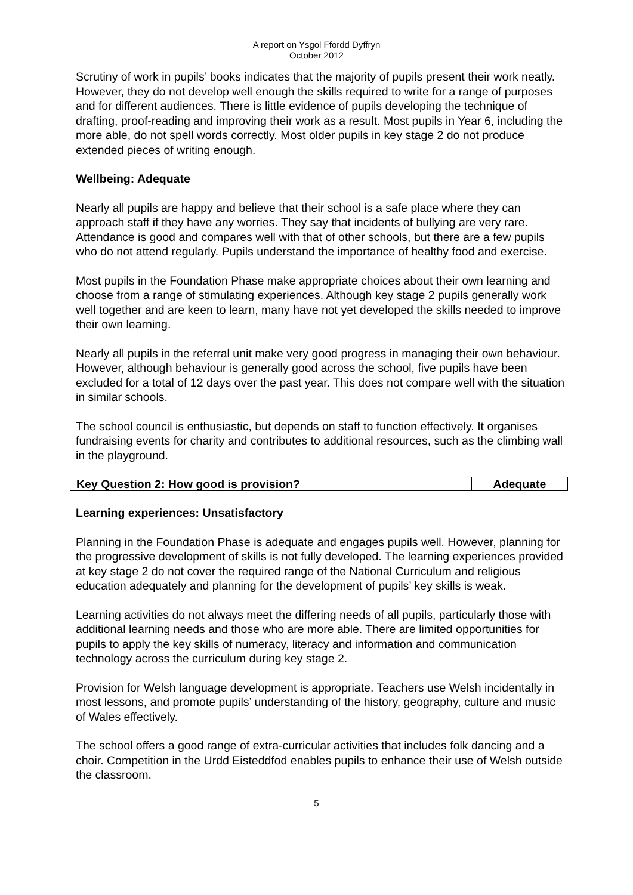A report on Ysgol Ffordd Dyffryn
October 2012
Scrutiny of work in pupils’ books indicates that the majority of pupils present their work neatly. However, they do not develop well enough the skills required to write for a range of purposes and for different audiences. There is little evidence of pupils developing the technique of drafting, proof-reading and improving their work as a result. Most pupils in Year 6, including the more able, do not spell words correctly. Most older pupils in key stage 2 do not produce extended pieces of writing enough.
Wellbeing: Adequate
Nearly all pupils are happy and believe that their school is a safe place where they can approach staff if they have any worries. They say that incidents of bullying are very rare. Attendance is good and compares well with that of other schools, but there are a few pupils who do not attend regularly. Pupils understand the importance of healthy food and exercise.
Most pupils in the Foundation Phase make appropriate choices about their own learning and choose from a range of stimulating experiences. Although key stage 2 pupils generally work well together and are keen to learn, many have not yet developed the skills needed to improve their own learning.
Nearly all pupils in the referral unit make very good progress in managing their own behaviour. However, although behaviour is generally good across the school, five pupils have been excluded for a total of 12 days over the past year. This does not compare well with the situation in similar schools.
The school council is enthusiastic, but depends on staff to function effectively. It organises fundraising events for charity and contributes to additional resources, such as the climbing wall in the playground.
| Key Question 2: How good is provision? | Adequate |
Learning experiences: Unsatisfactory
Planning in the Foundation Phase is adequate and engages pupils well. However, planning for the progressive development of skills is not fully developed. The learning experiences provided at key stage 2 do not cover the required range of the National Curriculum and religious education adequately and planning for the development of pupils’ key skills is weak.
Learning activities do not always meet the differing needs of all pupils, particularly those with additional learning needs and those who are more able. There are limited opportunities for pupils to apply the key skills of numeracy, literacy and information and communication technology across the curriculum during key stage 2.
Provision for Welsh language development is appropriate. Teachers use Welsh incidentally in most lessons, and promote pupils’ understanding of the history, geography, culture and music of Wales effectively.
The school offers a good range of extra-curricular activities that includes folk dancing and a choir. Competition in the Urdd Eisteddfod enables pupils to enhance their use of Welsh outside the classroom.
5